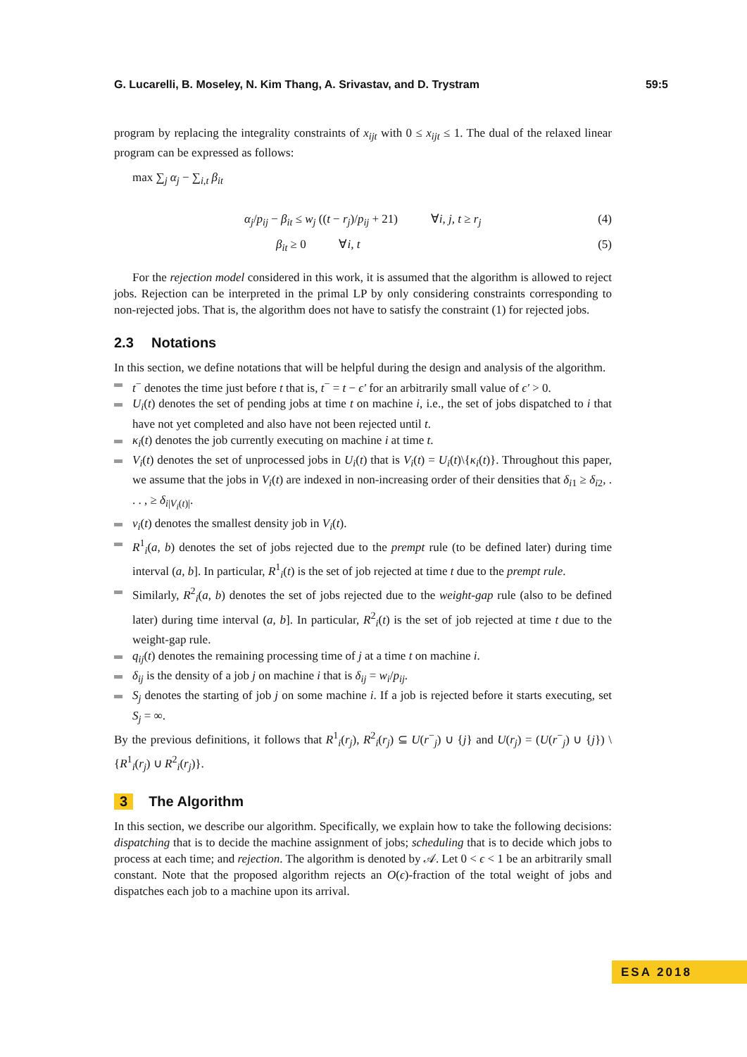G. Lucarelli, B. Moseley, N. Kim Thang, A. Srivastav, and D. Trystram 59:5
program by replacing the integrality constraints of x<sub>ijt</sub> with 0 ≤ x<sub>ijt</sub> ≤ 1. The dual of the relaxed linear program can be expressed as follows:
max ∑<sub>j</sub> α<sub>j</sub> − ∑<sub>i,t</sub> β<sub>it</sub>
α<sub>j</sub>/p<sub>ij</sub> − β<sub>it</sub> ≤ w<sub>j</sub> ((t − r<sub>j</sub>)/p<sub>ij</sub> + 21) ∀i, j, t ≥ r<sub>j</sub> (4)
β<sub>it</sub> ≥ 0 ∀i, t (5)
For the rejection model considered in this work, it is assumed that the algorithm is allowed to reject jobs. Rejection can be interpreted in the primal LP by only considering constraints corresponding to non-rejected jobs. That is, the algorithm does not have to satisfy the constraint (1) for rejected jobs.
2.3 Notations
In this section, we define notations that will be helpful during the design and analysis of the algorithm.
t<sup>−</sup> denotes the time just before t that is, t<sup>−</sup> = t − ϵ′ for an arbitrarily small value of ϵ′ > 0.
U<sub>i</sub>(t) denotes the set of pending jobs at time t on machine i, i.e., the set of jobs dispatched to i that have not yet completed and also have not been rejected until t.
κ<sub>i</sub>(t) denotes the job currently executing on machine i at time t.
V<sub>i</sub>(t) denotes the set of unprocessed jobs in U<sub>i</sub>(t) that is V<sub>i</sub>(t) = U<sub>i</sub>(t)\{κ<sub>i</sub>(t)}. Throughout this paper, we assume that the jobs in V<sub>i</sub>(t) are indexed in non-increasing order of their densities that δ<sub>i1</sub> ≥ δ<sub>i2</sub>, . . . , ≥ δ<sub>i|V<sub>i</sub>(t)|</sub>.
ν<sub>i</sub>(t) denotes the smallest density job in V<sub>i</sub>(t).
R<sup>1</sup><sub>i</sub>(a, b) denotes the set of jobs rejected due to the prempt rule (to be defined later) during time interval (a, b]. In particular, R<sup>1</sup><sub>i</sub>(t) is the set of job rejected at time t due to the prempt rule.
Similarly, R<sup>2</sup><sub>i</sub>(a, b) denotes the set of jobs rejected due to the weight-gap rule (also to be defined later) during time interval (a, b]. In particular, R<sup>2</sup><sub>i</sub>(t) is the set of job rejected at time t due to the weight-gap rule.
q<sub>ij</sub>(t) denotes the remaining processing time of j at a time t on machine i.
δ<sub>ij</sub> is the density of a job j on machine i that is δ<sub>ij</sub> = w<sub>i</sub>/p<sub>ij</sub>.
S<sub>j</sub> denotes the starting of job j on some machine i. If a job is rejected before it starts executing, set S<sub>j</sub> = ∞.
By the previous definitions, it follows that R<sup>1</sup><sub>i</sub>(r<sub>j</sub>), R<sup>2</sup><sub>i</sub>(r<sub>j</sub>) ⊆ U(r<sup>−</sup><sub>j</sub>) ∪ {j} and U(r<sub>j</sub>) = (U(r<sup>−</sup><sub>j</sub>) ∪ {j}) \ {R<sup>1</sup><sub>i</sub>(r<sub>j</sub>) ∪ R<sup>2</sup><sub>i</sub>(r<sub>j</sub>)}.
3 The Algorithm
In this section, we describe our algorithm. Specifically, we explain how to take the following decisions: dispatching that is to decide the machine assignment of jobs; scheduling that is to decide which jobs to process at each time; and rejection. The algorithm is denoted by 𝒜. Let 0 < ϵ < 1 be an arbitrarily small constant. Note that the proposed algorithm rejects an O(ϵ)-fraction of the total weight of jobs and dispatches each job to a machine upon its arrival.
ESA 2018